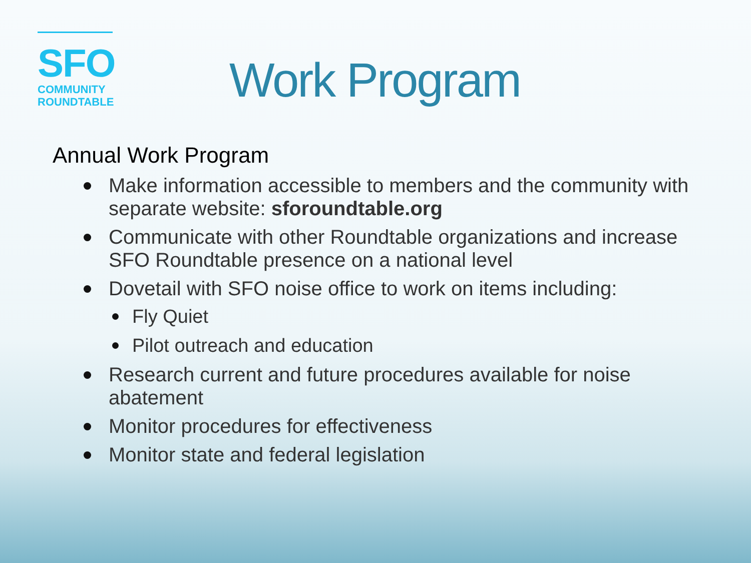SFO
COMMUNITY
ROUNDTABLE
Work Program
Annual Work Program
Make information accessible to members and the community with separate website: sforoundtable.org
Communicate with other Roundtable organizations and increase SFO Roundtable presence on a national level
Dovetail with SFO noise office to work on items including:
Fly Quiet
Pilot outreach and education
Research current and future procedures available for noise abatement
Monitor procedures for effectiveness
Monitor state and federal legislation